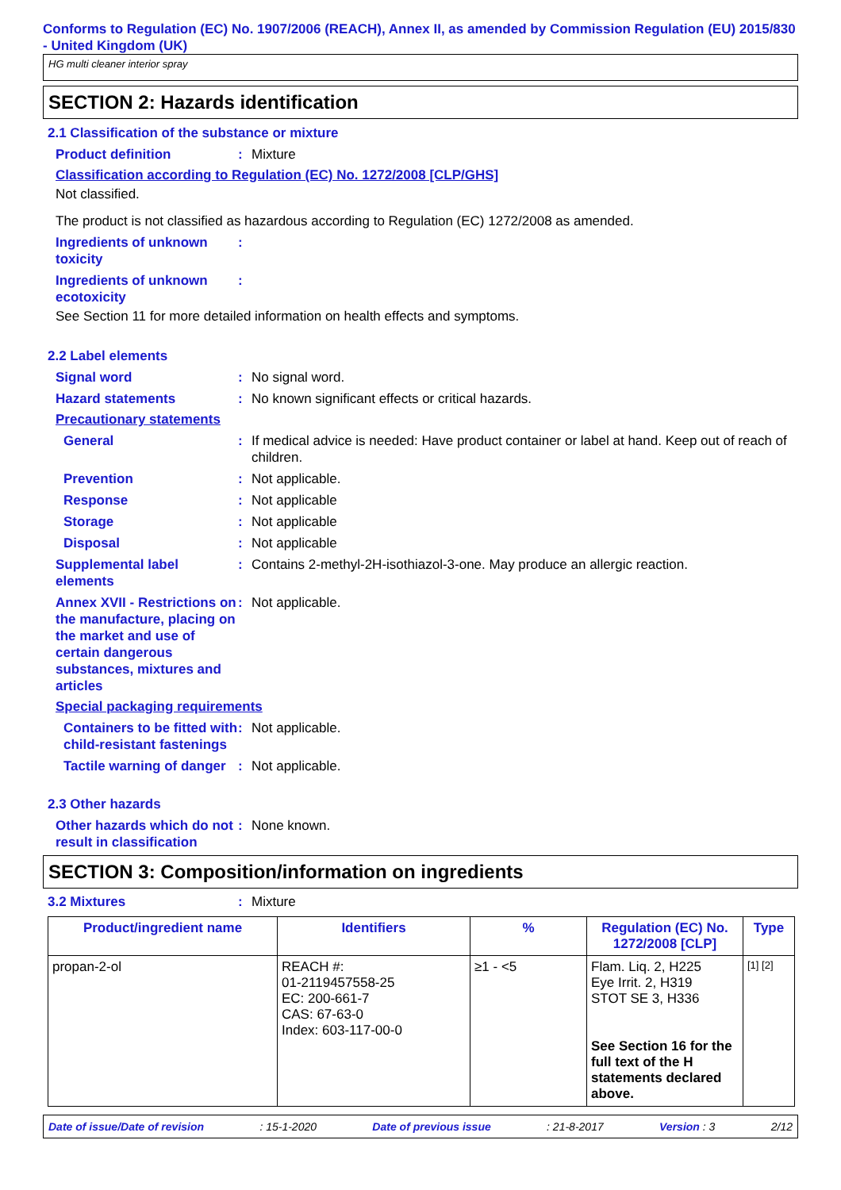Conforms to Regulation (EC) No. 1907/2006 (REACH), Annex II, as amended by Commission Regulation (EU) 2015/830 - United Kingdom (UK)
HG multi cleaner interior spray
SECTION 2: Hazards identification
2.1 Classification of the substance or mixture
Product definition : Mixture
Classification according to Regulation (EC) No. 1272/2008 [CLP/GHS]
Not classified.
The product is not classified as hazardous according to Regulation (EC) 1272/2008 as amended.
Ingredients of unknown toxicity
:
Ingredients of unknown ecotoxicity
:
See Section 11 for more detailed information on health effects and symptoms.
2.2 Label elements
Signal word : No signal word.
Hazard statements : No known significant effects or critical hazards.
Precautionary statements
General : If medical advice is needed: Have product container or label at hand. Keep out of reach of children.
Prevention : Not applicable.
Response : Not applicable
Storage : Not applicable
Disposal : Not applicable
Supplemental label elements
: Contains 2-methyl-2H-isothiazol-3-one. May produce an allergic reaction.
Annex XVII - Restrictions on the manufacture, placing on the market and use of certain dangerous substances, mixtures and articles
: Not applicable.
Special packaging requirements
Containers to be fitted with child-resistant fastenings
: Not applicable.
Tactile warning of danger
: Not applicable.
2.3 Other hazards
Other hazards which do not result in classification
: None known.
SECTION 3: Composition/information on ingredients
3.2 Mixtures : Mixture
| Product/ingredient name | Identifiers | % | Regulation (EC) No. 1272/2008 [CLP] | Type |
| --- | --- | --- | --- | --- |
| propan-2-ol | REACH #: 01-2119457558-25 EC: 200-661-7 CAS: 67-63-0 Index: 603-117-00-0 | ≥1 - <5 | Flam. Liq. 2, H225 Eye Irrit. 2, H319 STOT SE 3, H336 See Section 16 for the full text of the H statements declared above. | [1] [2] |
Date of issue/Date of revision: 15-1-2020 Date of previous issue: 21-8-2017 Version : 3 2/12